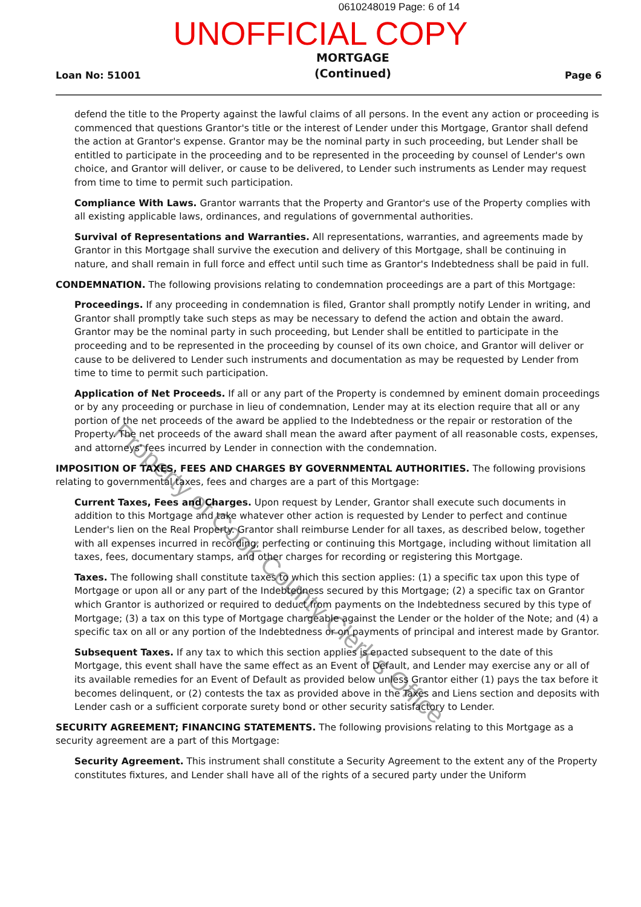0610248019 Page: 6 of 14
UNOFFICIAL COPY
Loan No: 51001 MORTGAGE
(Continued) Page 6
defend the title to the Property against the lawful claims of all persons. In the event any action or proceeding is commenced that questions Grantor's title or the interest of Lender under this Mortgage, Grantor shall defend the action at Grantor's expense. Grantor may be the nominal party in such proceeding, but Lender shall be entitled to participate in the proceeding and to be represented in the proceeding by counsel of Lender's own choice, and Grantor will deliver, or cause to be delivered, to Lender such instruments as Lender may request from time to time to permit such participation.
Compliance With Laws. Grantor warrants that the Property and Grantor's use of the Property complies with all existing applicable laws, ordinances, and regulations of governmental authorities.
Survival of Representations and Warranties. All representations, warranties, and agreements made by Grantor in this Mortgage shall survive the execution and delivery of this Mortgage, shall be continuing in nature, and shall remain in full force and effect until such time as Grantor's Indebtedness shall be paid in full.
CONDEMNATION. The following provisions relating to condemnation proceedings are a part of this Mortgage:
Proceedings. If any proceeding in condemnation is filed, Grantor shall promptly notify Lender in writing, and Grantor shall promptly take such steps as may be necessary to defend the action and obtain the award. Grantor may be the nominal party in such proceeding, but Lender shall be entitled to participate in the proceeding and to be represented in the proceeding by counsel of its own choice, and Grantor will deliver or cause to be delivered to Lender such instruments and documentation as may be requested by Lender from time to time to permit such participation.
Application of Net Proceeds. If all or any part of the Property is condemned by eminent domain proceedings or by any proceeding or purchase in lieu of condemnation, Lender may at its election require that all or any portion of the net proceeds of the award be applied to the Indebtedness or the repair or restoration of the Property. The net proceeds of the award shall mean the award after payment of all reasonable costs, expenses, and attorneys' fees incurred by Lender in connection with the condemnation.
IMPOSITION OF TAXES, FEES AND CHARGES BY GOVERNMENTAL AUTHORITIES. The following provisions relating to governmental taxes, fees and charges are a part of this Mortgage:
Current Taxes, Fees and Charges. Upon request by Lender, Grantor shall execute such documents in addition to this Mortgage and take whatever other action is requested by Lender to perfect and continue Lender's lien on the Real Property. Grantor shall reimburse Lender for all taxes, as described below, together with all expenses incurred in recording, perfecting or continuing this Mortgage, including without limitation all taxes, fees, documentary stamps, and other charges for recording or registering this Mortgage.
Taxes. The following shall constitute taxes to which this section applies: (1) a specific tax upon this type of Mortgage or upon all or any part of the Indebtedness secured by this Mortgage; (2) a specific tax on Grantor which Grantor is authorized or required to deduct from payments on the Indebtedness secured by this type of Mortgage; (3) a tax on this type of Mortgage chargeable against the Lender or the holder of the Note; and (4) a specific tax on all or any portion of the Indebtedness or on payments of principal and interest made by Grantor.
Subsequent Taxes. If any tax to which this section applies is enacted subsequent to the date of this Mortgage, this event shall have the same effect as an Event of Default, and Lender may exercise any or all of its available remedies for an Event of Default as provided below unless Grantor either (1) pays the tax before it becomes delinquent, or (2) contests the tax as provided above in the Taxes and Liens section and deposits with Lender cash or a sufficient corporate surety bond or other security satisfactory to Lender.
SECURITY AGREEMENT; FINANCING STATEMENTS. The following provisions relating to this Mortgage as a security agreement are a part of this Mortgage:
Security Agreement. This instrument shall constitute a Security Agreement to the extent any of the Property constitutes fixtures, and Lender shall have all of the rights of a secured party under the Uniform
Property of Cook County Clerk's Office